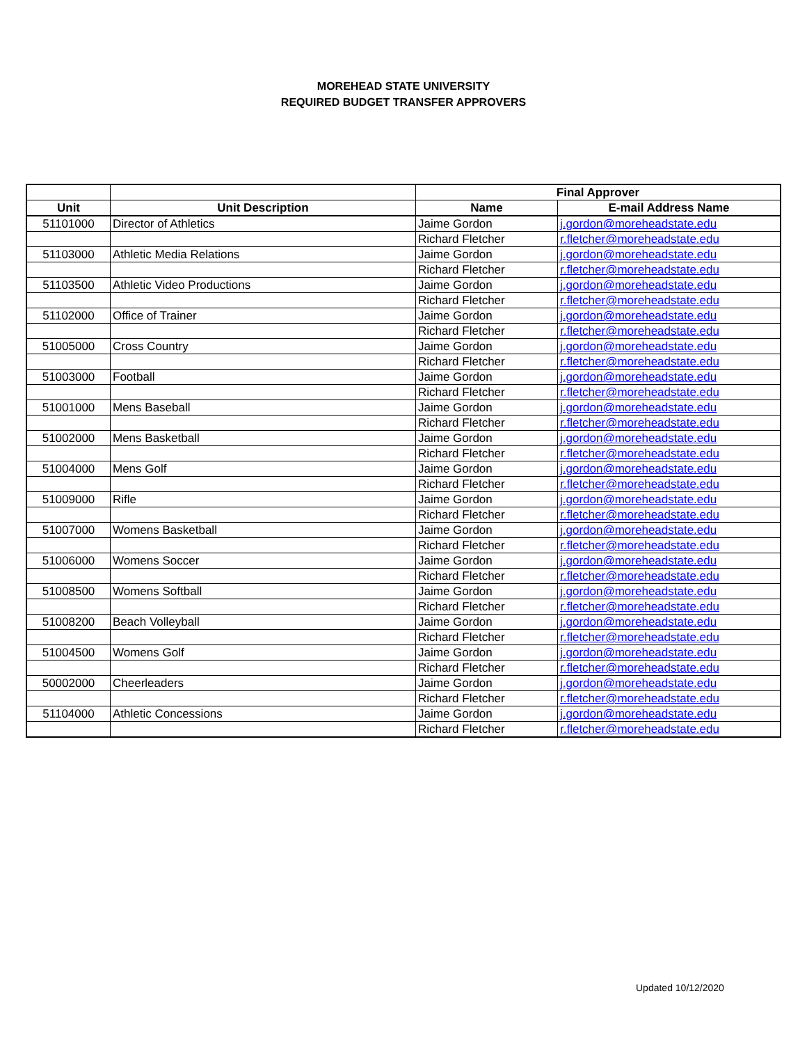MOREHEAD STATE UNIVERSITY
REQUIRED BUDGET TRANSFER APPROVERS
| | | Final Approver | |
| --- | --- | --- | --- |
| Unit | Unit Description | Name | E-mail Address Name |
| 51101000 | Director of Athletics | Jaime Gordon | j.gordon@moreheadstate.edu |
| | | Richard Fletcher | r.fletcher@moreheadstate.edu |
| 51103000 | Athletic Media Relations | Jaime Gordon | j.gordon@moreheadstate.edu |
| | | Richard Fletcher | r.fletcher@moreheadstate.edu |
| 51103500 | Athletic Video Productions | Jaime Gordon | j.gordon@moreheadstate.edu |
| | | Richard Fletcher | r.fletcher@moreheadstate.edu |
| 51102000 | Office of Trainer | Jaime Gordon | j.gordon@moreheadstate.edu |
| | | Richard Fletcher | r.fletcher@moreheadstate.edu |
| 51005000 | Cross Country | Jaime Gordon | j.gordon@moreheadstate.edu |
| | | Richard Fletcher | r.fletcher@moreheadstate.edu |
| 51003000 | Football | Jaime Gordon | j.gordon@moreheadstate.edu |
| | | Richard Fletcher | r.fletcher@moreheadstate.edu |
| 51001000 | Mens Baseball | Jaime Gordon | j.gordon@moreheadstate.edu |
| | | Richard Fletcher | r.fletcher@moreheadstate.edu |
| 51002000 | Mens Basketball | Jaime Gordon | j.gordon@moreheadstate.edu |
| | | Richard Fletcher | r.fletcher@moreheadstate.edu |
| 51004000 | Mens Golf | Jaime Gordon | j.gordon@moreheadstate.edu |
| | | Richard Fletcher | r.fletcher@moreheadstate.edu |
| 51009000 | Rifle | Jaime Gordon | j.gordon@moreheadstate.edu |
| | | Richard Fletcher | r.fletcher@moreheadstate.edu |
| 51007000 | Womens Basketball | Jaime Gordon | j.gordon@moreheadstate.edu |
| | | Richard Fletcher | r.fletcher@moreheadstate.edu |
| 51006000 | Womens Soccer | Jaime Gordon | j.gordon@moreheadstate.edu |
| | | Richard Fletcher | r.fletcher@moreheadstate.edu |
| 51008500 | Womens Softball | Jaime Gordon | j.gordon@moreheadstate.edu |
| | | Richard Fletcher | r.fletcher@moreheadstate.edu |
| 51008200 | Beach Volleyball | Jaime Gordon | j.gordon@moreheadstate.edu |
| | | Richard Fletcher | r.fletcher@moreheadstate.edu |
| 51004500 | Womens Golf | Jaime Gordon | j.gordon@moreheadstate.edu |
| | | Richard Fletcher | r.fletcher@moreheadstate.edu |
| 50002000 | Cheerleaders | Jaime Gordon | j.gordon@moreheadstate.edu |
| | | Richard Fletcher | r.fletcher@moreheadstate.edu |
| 51104000 | Athletic Concessions | Jaime Gordon | j.gordon@moreheadstate.edu |
| | | Richard Fletcher | r.fletcher@moreheadstate.edu |
Updated 10/12/2020